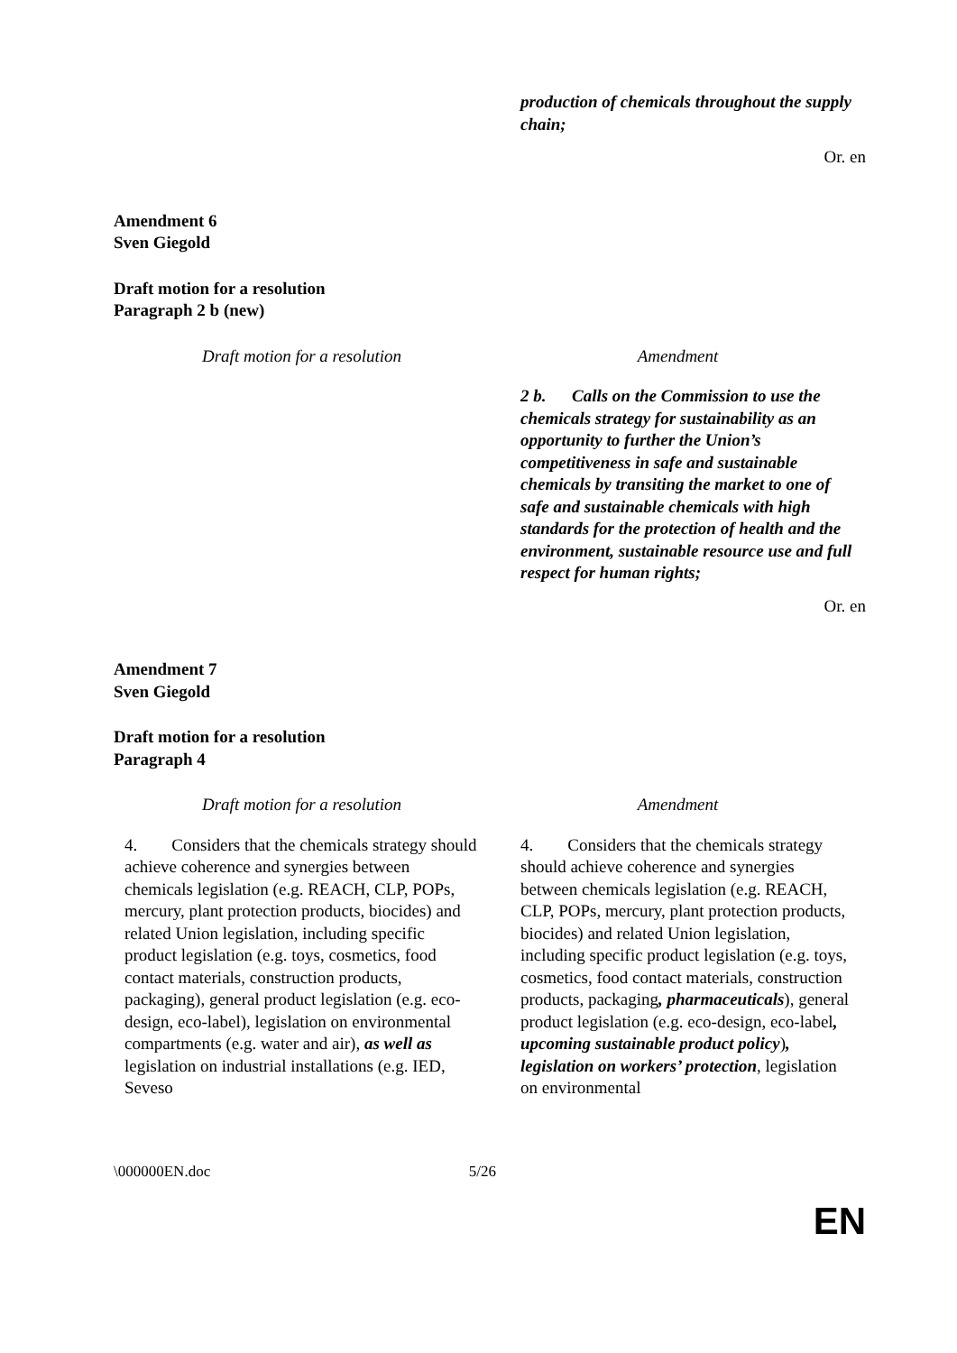| | production of chemicals throughout the supply chain; |
Or. en
Amendment 6
Sven Giegold
Draft motion for a resolution
Paragraph 2 b (new)
| Draft motion for a resolution | Amendment |
| | 2 b. Calls on the Commission to use the chemicals strategy for sustainability as an opportunity to further the Union’s competitiveness in safe and sustainable chemicals by transiting the market to one of safe and sustainable chemicals with high standards for the protection of health and the environment, sustainable resource use and full respect for human rights; |
Or. en
Amendment 7
Sven Giegold
Draft motion for a resolution
Paragraph 4
| Draft motion for a resolution | Amendment |
| 4. Considers that the chemicals strategy should achieve coherence and synergies between chemicals legislation (e.g. REACH, CLP, POPs, mercury, plant protection products, biocides) and related Union legislation, including specific product legislation (e.g. toys, cosmetics, food contact materials, construction products, packaging), general product legislation (e.g. eco-design, eco-label), legislation on environmental compartments (e.g. water and air), as well as legislation on industrial installations (e.g. IED, Seveso | 4. Considers that the chemicals strategy should achieve coherence and synergies between chemicals legislation (e.g. REACH, CLP, POPs, mercury, plant protection products, biocides) and related Union legislation, including specific product legislation (e.g. toys, cosmetics, food contact materials, construction products, packaging , pharmaceuticals ), general product legislation (e.g. eco-design, eco-label , upcoming sustainable product policy ) , legislation on workers’ protection , legislation on environmental |
\000000EN.doc 5/26
EN